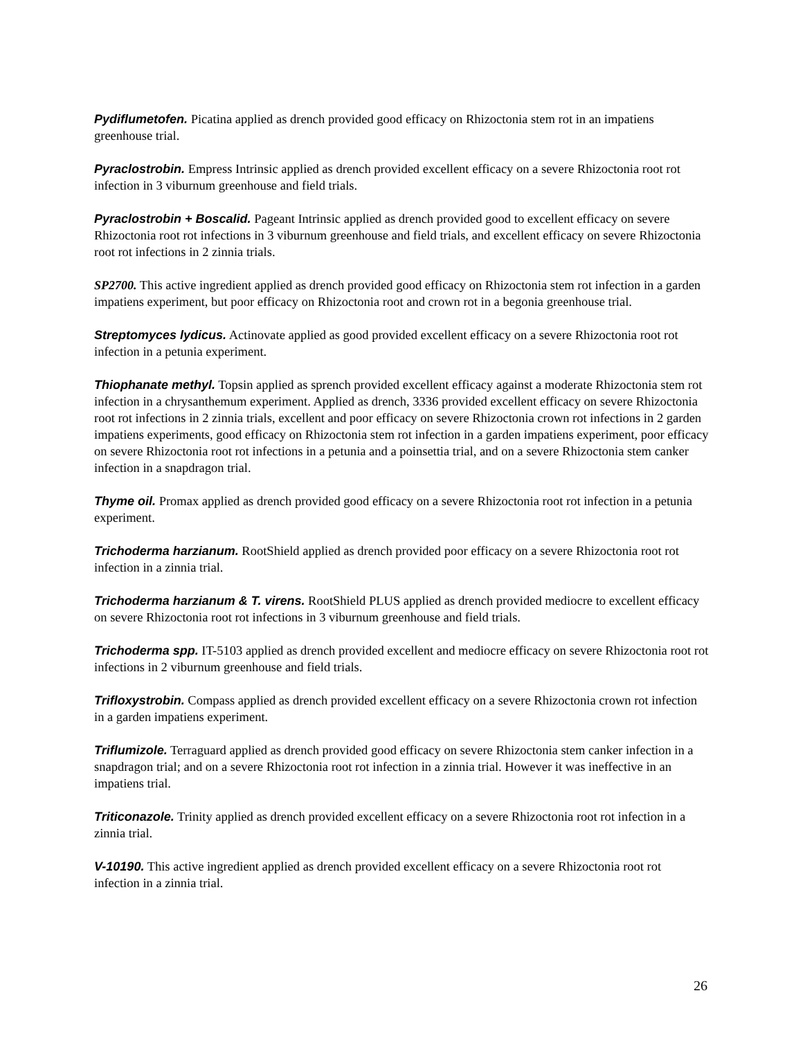Pydiflumetofen. Picatina applied as drench provided good efficacy on Rhizoctonia stem rot in an impatiens greenhouse trial.
Pyraclostrobin. Empress Intrinsic applied as drench provided excellent efficacy on a severe Rhizoctonia root rot infection in 3 viburnum greenhouse and field trials.
Pyraclostrobin + Boscalid. Pageant Intrinsic applied as drench provided good to excellent efficacy on severe Rhizoctonia root rot infections in 3 viburnum greenhouse and field trials, and excellent efficacy on severe Rhizoctonia root rot infections in 2 zinnia trials.
SP2700. This active ingredient applied as drench provided good efficacy on Rhizoctonia stem rot infection in a garden impatiens experiment, but poor efficacy on Rhizoctonia root and crown rot in a begonia greenhouse trial.
Streptomyces lydicus. Actinovate applied as good provided excellent efficacy on a severe Rhizoctonia root rot infection in a petunia experiment.
Thiophanate methyl. Topsin applied as sprench provided excellent efficacy against a moderate Rhizoctonia stem rot infection in a chrysanthemum experiment. Applied as drench, 3336 provided excellent efficacy on severe Rhizoctonia root rot infections in 2 zinnia trials, excellent and poor efficacy on severe Rhizoctonia crown rot infections in 2 garden impatiens experiments, good efficacy on Rhizoctonia stem rot infection in a garden impatiens experiment, poor efficacy on severe Rhizoctonia root rot infections in a petunia and a poinsettia trial, and on a severe Rhizoctonia stem canker infection in a snapdragon trial.
Thyme oil. Promax applied as drench provided good efficacy on a severe Rhizoctonia root rot infection in a petunia experiment.
Trichoderma harzianum. RootShield applied as drench provided poor efficacy on a severe Rhizoctonia root rot infection in a zinnia trial.
Trichoderma harzianum & T. virens. RootShield PLUS applied as drench provided mediocre to excellent efficacy on severe Rhizoctonia root rot infections in 3 viburnum greenhouse and field trials.
Trichoderma spp. IT-5103 applied as drench provided excellent and mediocre efficacy on severe Rhizoctonia root rot infections in 2 viburnum greenhouse and field trials.
Trifloxystrobin. Compass applied as drench provided excellent efficacy on a severe Rhizoctonia crown rot infection in a garden impatiens experiment.
Triflumizole. Terraguard applied as drench provided good efficacy on severe Rhizoctonia stem canker infection in a snapdragon trial; and on a severe Rhizoctonia root rot infection in a zinnia trial. However it was ineffective in an impatiens trial.
Triticonazole. Trinity applied as drench provided excellent efficacy on a severe Rhizoctonia root rot infection in a zinnia trial.
V-10190. This active ingredient applied as drench provided excellent efficacy on a severe Rhizoctonia root rot infection in a zinnia trial.
26